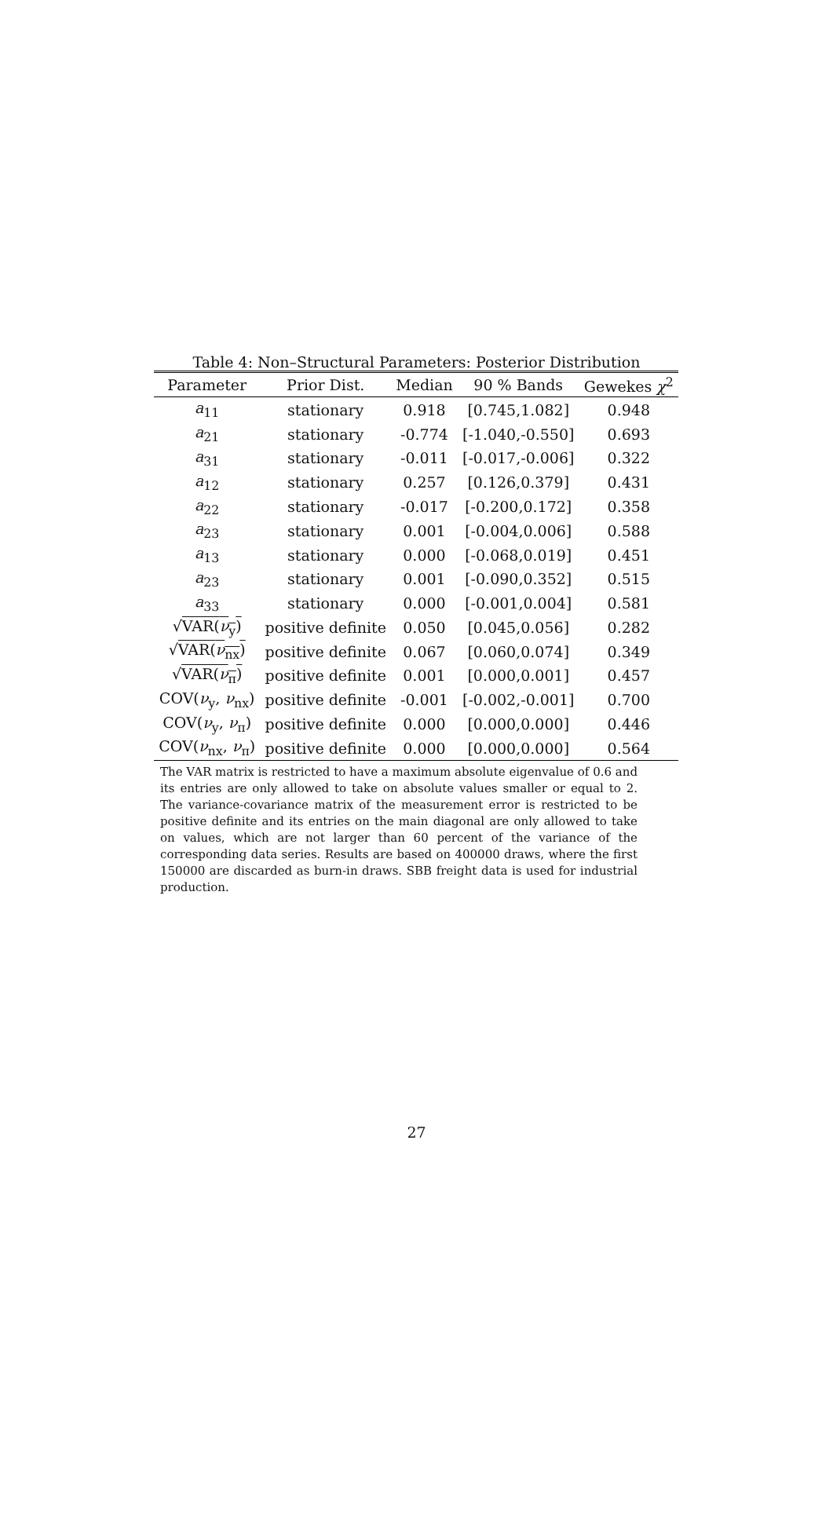Table 4: Non–Structural Parameters: Posterior Distribution
| Parameter | Prior Dist. | Median | 90 % Bands | Gewekes χ<sup>2</sup> |
| --- | --- | --- | --- | --- |
| a<sub>11</sub> | stationary | 0.918 | [0.745,1.082] | 0.948 |
| a<sub>21</sub> | stationary | -0.774 | [-1.040,-0.550] | 0.693 |
| a<sub>31</sub> | stationary | -0.011 | [-0.017,-0.006] | 0.322 |
| a<sub>12</sub> | stationary | 0.257 | [0.126,0.379] | 0.431 |
| a<sub>22</sub> | stationary | -0.017 | [-0.200,0.172] | 0.358 |
| a<sub>23</sub> | stationary | 0.001 | [-0.004,0.006] | 0.588 |
| a<sub>13</sub> | stationary | 0.000 | [-0.068,0.019] | 0.451 |
| a<sub>23</sub> | stationary | 0.001 | [-0.090,0.352] | 0.515 |
| a<sub>33</sub> | stationary | 0.000 | [-0.001,0.004] | 0.581 |
| √ VAR( ν<sub>y</sub>) | positive definite | 0.050 | [0.045,0.056] | 0.282 |
| √ VAR( ν<sub>nx</sub>) | positive definite | 0.067 | [0.060,0.074] | 0.349 |
| √ VAR( ν<sub>π</sub>) | positive definite | 0.001 | [0.000,0.001] | 0.457 |
| COV( ν<sub>y</sub>, ν<sub>nx</sub>) | positive definite | -0.001 | [-0.002,-0.001] | 0.700 |
| COV( ν<sub>y</sub>, ν<sub>π</sub>) | positive definite | 0.000 | [0.000,0.000] | 0.446 |
| COV( ν<sub>nx</sub>, ν<sub>π</sub>) | positive definite | 0.000 | [0.000,0.000] | 0.564 |
The VAR matrix is restricted to have a maximum absolute eigenvalue of 0.6 and its entries are only allowed to take on absolute values smaller or equal to 2. The variance-covariance matrix of the measurement error is restricted to be positive definite and its entries on the main diagonal are only allowed to take on values, which are not larger than 60 percent of the variance of the corresponding data series. Results are based on 400000 draws, where the first 150000 are discarded as burn-in draws. SBB freight data is used for industrial production.
27